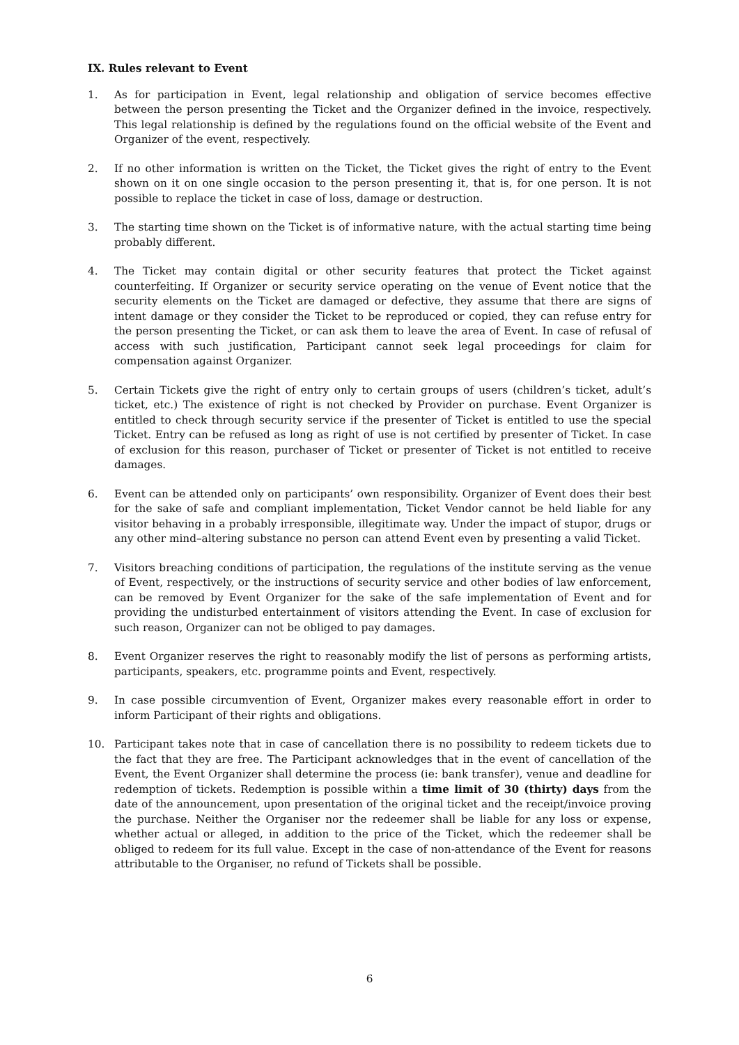IX. Rules relevant to Event
1. As for participation in Event, legal relationship and obligation of service becomes effective between the person presenting the Ticket and the Organizer defined in the invoice, respectively. This legal relationship is defined by the regulations found on the official website of the Event and Organizer of the event, respectively.
2. If no other information is written on the Ticket, the Ticket gives the right of entry to the Event shown on it on one single occasion to the person presenting it, that is, for one person. It is not possible to replace the ticket in case of loss, damage or destruction.
3. The starting time shown on the Ticket is of informative nature, with the actual starting time being probably different.
4. The Ticket may contain digital or other security features that protect the Ticket against counterfeiting. If Organizer or security service operating on the venue of Event notice that the security elements on the Ticket are damaged or defective, they assume that there are signs of intent damage or they consider the Ticket to be reproduced or copied, they can refuse entry for the person presenting the Ticket, or can ask them to leave the area of Event. In case of refusal of access with such justification, Participant cannot seek legal proceedings for claim for compensation against Organizer.
5. Certain Tickets give the right of entry only to certain groups of users (children’s ticket, adult’s ticket, etc.) The existence of right is not checked by Provider on purchase. Event Organizer is entitled to check through security service if the presenter of Ticket is entitled to use the special Ticket. Entry can be refused as long as right of use is not certified by presenter of Ticket. In case of exclusion for this reason, purchaser of Ticket or presenter of Ticket is not entitled to receive damages.
6. Event can be attended only on participants’ own responsibility. Organizer of Event does their best for the sake of safe and compliant implementation, Ticket Vendor cannot be held liable for any visitor behaving in a probably irresponsible, illegitimate way. Under the impact of stupor, drugs or any other mind–altering substance no person can attend Event even by presenting a valid Ticket.
7. Visitors breaching conditions of participation, the regulations of the institute serving as the venue of Event, respectively, or the instructions of security service and other bodies of law enforcement, can be removed by Event Organizer for the sake of the safe implementation of Event and for providing the undisturbed entertainment of visitors attending the Event. In case of exclusion for such reason, Organizer can not be obliged to pay damages.
8. Event Organizer reserves the right to reasonably modify the list of persons as performing artists, participants, speakers, etc. programme points and Event, respectively.
9. In case possible circumvention of Event, Organizer makes every reasonable effort in order to inform Participant of their rights and obligations.
10. Participant takes note that in case of cancellation there is no possibility to redeem tickets due to the fact that they are free. The Participant acknowledges that in the event of cancellation of the Event, the Event Organizer shall determine the process (ie: bank transfer), venue and deadline for redemption of tickets. Redemption is possible within a time limit of 30 (thirty) days from the date of the announcement, upon presentation of the original ticket and the receipt/invoice proving the purchase. Neither the Organiser nor the redeemer shall be liable for any loss or expense, whether actual or alleged, in addition to the price of the Ticket, which the redeemer shall be obliged to redeem for its full value. Except in the case of non-attendance of the Event for reasons attributable to the Organiser, no refund of Tickets shall be possible.
6